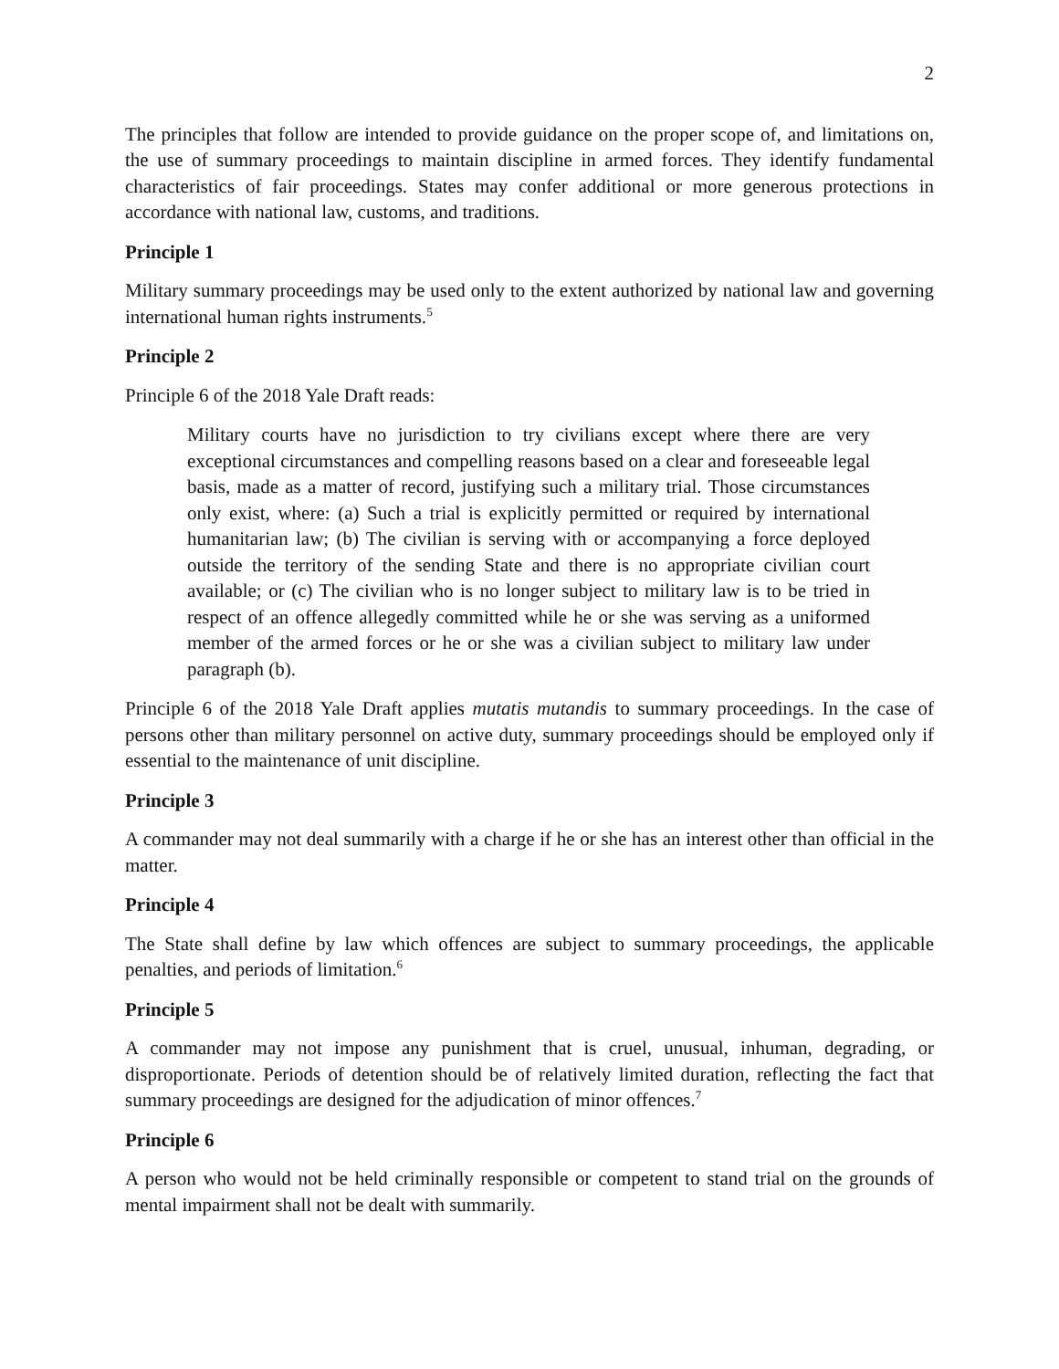2
The principles that follow are intended to provide guidance on the proper scope of, and limitations on, the use of summary proceedings to maintain discipline in armed forces. They identify fundamental characteristics of fair proceedings. States may confer additional or more generous protections in accordance with national law, customs, and traditions.
Principle 1
Military summary proceedings may be used only to the extent authorized by national law and governing international human rights instruments.<sup>5</sup>
Principle 2
Principle 6 of the 2018 Yale Draft reads:
Military courts have no jurisdiction to try civilians except where there are very exceptional circumstances and compelling reasons based on a clear and foreseeable legal basis, made as a matter of record, justifying such a military trial. Those circumstances only exist, where: (a) Such a trial is explicitly permitted or required by international humanitarian law; (b) The civilian is serving with or accompanying a force deployed outside the territory of the sending State and there is no appropriate civilian court available; or (c) The civilian who is no longer subject to military law is to be tried in respect of an offence allegedly committed while he or she was serving as a uniformed member of the armed forces or he or she was a civilian subject to military law under paragraph (b).
Principle 6 of the 2018 Yale Draft applies mutatis mutandis to summary proceedings. In the case of persons other than military personnel on active duty, summary proceedings should be employed only if essential to the maintenance of unit discipline.
Principle 3
A commander may not deal summarily with a charge if he or she has an interest other than official in the matter.
Principle 4
The State shall define by law which offences are subject to summary proceedings, the applicable penalties, and periods of limitation.<sup>6</sup>
Principle 5
A commander may not impose any punishment that is cruel, unusual, inhuman, degrading, or disproportionate. Periods of detention should be of relatively limited duration, reflecting the fact that summary proceedings are designed for the adjudication of minor offences.<sup>7</sup>
Principle 6
A person who would not be held criminally responsible or competent to stand trial on the grounds of mental impairment shall not be dealt with summarily.